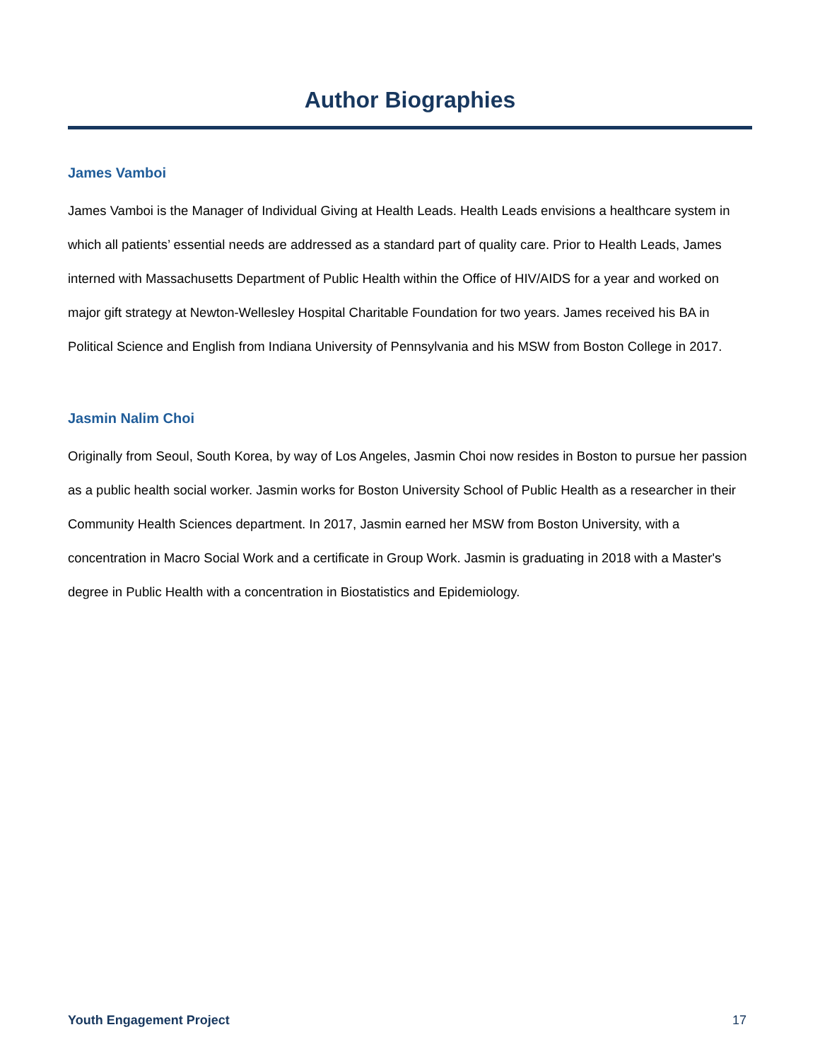Author Biographies
James Vamboi
James Vamboi is the Manager of Individual Giving at Health Leads. Health Leads envisions a healthcare system in which all patients’ essential needs are addressed as a standard part of quality care. Prior to Health Leads, James interned with Massachusetts Department of Public Health within the Office of HIV/AIDS for a year and worked on major gift strategy at Newton-Wellesley Hospital Charitable Foundation for two years. James received his BA in Political Science and English from Indiana University of Pennsylvania and his MSW from Boston College in 2017.
Jasmin Nalim Choi
Originally from Seoul, South Korea, by way of Los Angeles, Jasmin Choi now resides in Boston to pursue her passion as a public health social worker. Jasmin works for Boston University School of Public Health as a researcher in their Community Health Sciences department. In 2017, Jasmin earned her MSW from Boston University, with a concentration in Macro Social Work and a certificate in Group Work. Jasmin is graduating in 2018 with a Master's degree in Public Health with a concentration in Biostatistics and Epidemiology.
Youth Engagement Project 17